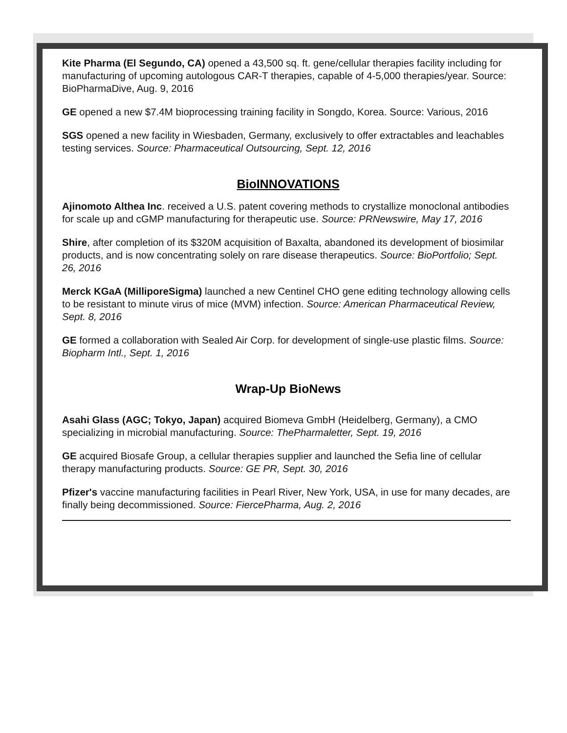Kite Pharma (El Segundo, CA) opened a 43,500 sq. ft. gene/cellular therapies facility including for manufacturing of upcoming autologous CAR-T therapies, capable of 4-5,000 therapies/year. Source: BioPharmaDive, Aug. 9, 2016
GE opened a new $7.4M bioprocessing training facility in Songdo, Korea. Source: Various, 2016
SGS opened a new facility in Wiesbaden, Germany, exclusively to offer extractables and leachables testing services. Source: Pharmaceutical Outsourcing, Sept. 12, 2016
BioINNOVATIONS
Ajinomoto Althea Inc. received a U.S. patent covering methods to crystallize monoclonal antibodies for scale up and cGMP manufacturing for therapeutic use. Source: PRNewswire, May 17, 2016
Shire, after completion of its $320M acquisition of Baxalta, abandoned its development of biosimilar products, and is now concentrating solely on rare disease therapeutics. Source: BioPortfolio; Sept. 26, 2016
Merck KGaA (MilliporeSigma) launched a new Centinel CHO gene editing technology allowing cells to be resistant to minute virus of mice (MVM) infection. Source: American Pharmaceutical Review, Sept. 8, 2016
GE formed a collaboration with Sealed Air Corp. for development of single-use plastic films. Source: Biopharm Intl., Sept. 1, 2016
Wrap-Up BioNews
Asahi Glass (AGC; Tokyo, Japan) acquired Biomeva GmbH (Heidelberg, Germany), a CMO specializing in microbial manufacturing. Source: ThePharmaletter, Sept. 19, 2016
GE acquired Biosafe Group, a cellular therapies supplier and launched the Sefia line of cellular therapy manufacturing products. Source: GE PR, Sept. 30, 2016
Pfizer's vaccine manufacturing facilities in Pearl River, New York, USA, in use for many decades, are finally being decommissioned. Source: FiercePharma, Aug. 2, 2016